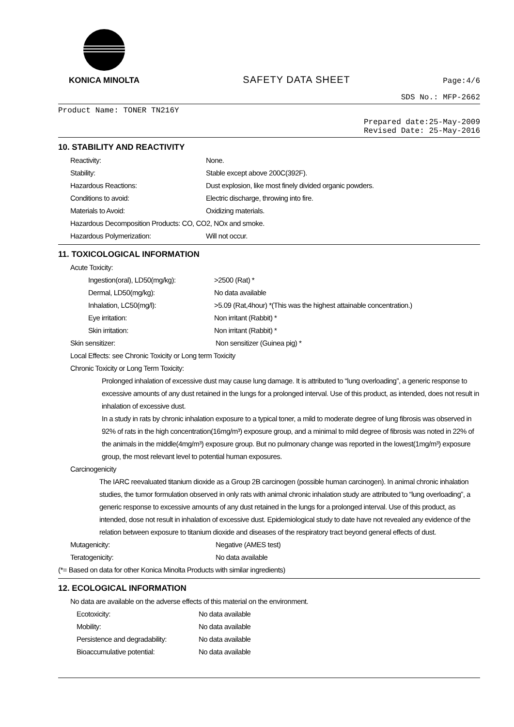KONICA MINOLTA
SAFETY DATA SHEET
Page:4/6
SDS No.: MFP-2662
Product Name: TONER TN216Y
Prepared date:25-May-2009
Revised Date: 25-May-2016
10. STABILITY AND REACTIVITY
Reactivity: None.
Stability: Stable except above 200C(392F).
Hazardous Reactions: Dust explosion, like most finely divided organic powders.
Conditions to avoid: Electric discharge, throwing into fire.
Materials to Avoid: Oxidizing materials.
Hazardous Decomposition Products: CO, CO2, NOx and smoke.
Hazardous Polymerization: Will not occur.
11. TOXICOLOGICAL INFORMATION
Acute Toxicity:
Ingestion(oral), LD50(mg/kg): >2500 (Rat) *
Dermal, LD50(mg/kg): No data available
Inhalation, LC50(mg/l): >5.09 (Rat,4hour) *(This was the highest attainable concentration.)
Eye irritation: Non irritant (Rabbit) *
Skin irritation: Non irritant (Rabbit) *
Skin sensitizer: Non sensitizer (Guinea pig) *
Local Effects: see Chronic Toxicity or Long term Toxicity
Chronic Toxicity or Long Term Toxicity:
Prolonged inhalation of excessive dust may cause lung damage. It is attributed to “lung overloading”, a generic response to excessive amounts of any dust retained in the lungs for a prolonged interval. Use of this product, as intended, does not result in inhalation of excessive dust.
In a study in rats by chronic inhalation exposure to a typical toner, a mild to moderate degree of lung fibrosis was observed in 92% of rats in the high concentration(16mg/m³) exposure group, and a minimal to mild degree of fibrosis was noted in 22% of the animals in the middle(4mg/m³) exposure group. But no pulmonary change was reported in the lowest(1mg/m³) exposure group, the most relevant level to potential human exposures.
Carcinogenicity
The IARC reevaluated titanium dioxide as a Group 2B carcinogen (possible human carcinogen). In animal chronic inhalation studies, the tumor formulation observed in only rats with animal chronic inhalation study are attributed to “lung overloading”, a generic response to excessive amounts of any dust retained in the lungs for a prolonged interval. Use of this product, as intended, dose not result in inhalation of excessive dust. Epidemiological study to date have not revealed any evidence of the relation between exposure to titanium dioxide and diseases of the respiratory tract beyond general effects of dust.
Mutagenicity: Negative (AMES test)
Teratogenicity: No data available
(*= Based on data for other Konica Minolta Products with similar ingredients)
12. ECOLOGICAL INFORMATION
No data are available on the adverse effects of this material on the environment.
Ecotoxicity: No data available
Mobility: No data available
Persistence and degradability: No data available
Bioaccumulative potential: No data available